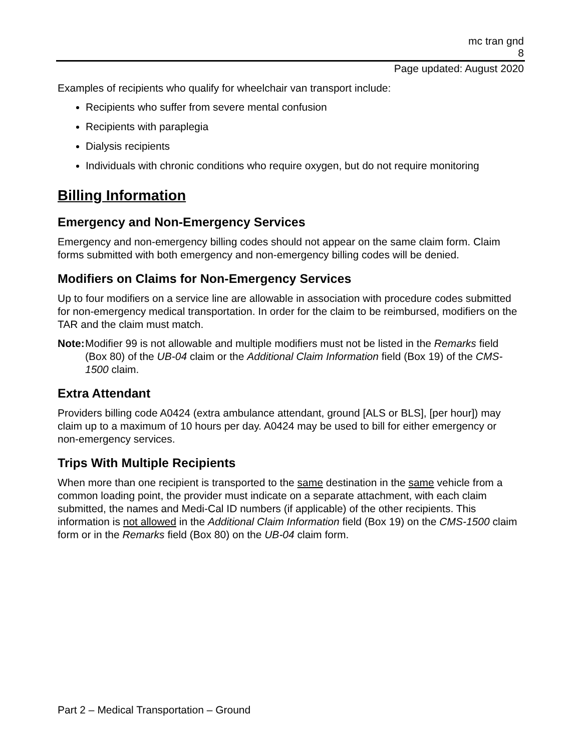mc tran gnd
8
Page updated: August 2020
Examples of recipients who qualify for wheelchair van transport include:
Recipients who suffer from severe mental confusion
Recipients with paraplegia
Dialysis recipients
Individuals with chronic conditions who require oxygen, but do not require monitoring
Billing Information
Emergency and Non-Emergency Services
Emergency and non-emergency billing codes should not appear on the same claim form. Claim forms submitted with both emergency and non-emergency billing codes will be denied.
Modifiers on Claims for Non-Emergency Services
Up to four modifiers on a service line are allowable in association with procedure codes submitted for non-emergency medical transportation. In order for the claim to be reimbursed, modifiers on the TAR and the claim must match.
Note: Modifier 99 is not allowable and multiple modifiers must not be listed in the Remarks field (Box 80) of the UB-04 claim or the Additional Claim Information field (Box 19) of the CMS-1500 claim.
Extra Attendant
Providers billing code A0424 (extra ambulance attendant, ground [ALS or BLS], [per hour]) may claim up to a maximum of 10 hours per day. A0424 may be used to bill for either emergency or non-emergency services.
Trips With Multiple Recipients
When more than one recipient is transported to the same destination in the same vehicle from a common loading point, the provider must indicate on a separate attachment, with each claim submitted, the names and Medi-Cal ID numbers (if applicable) of the other recipients. This information is not allowed in the Additional Claim Information field (Box 19) on the CMS-1500 claim form or in the Remarks field (Box 80) on the UB-04 claim form.
Part 2 – Medical Transportation – Ground